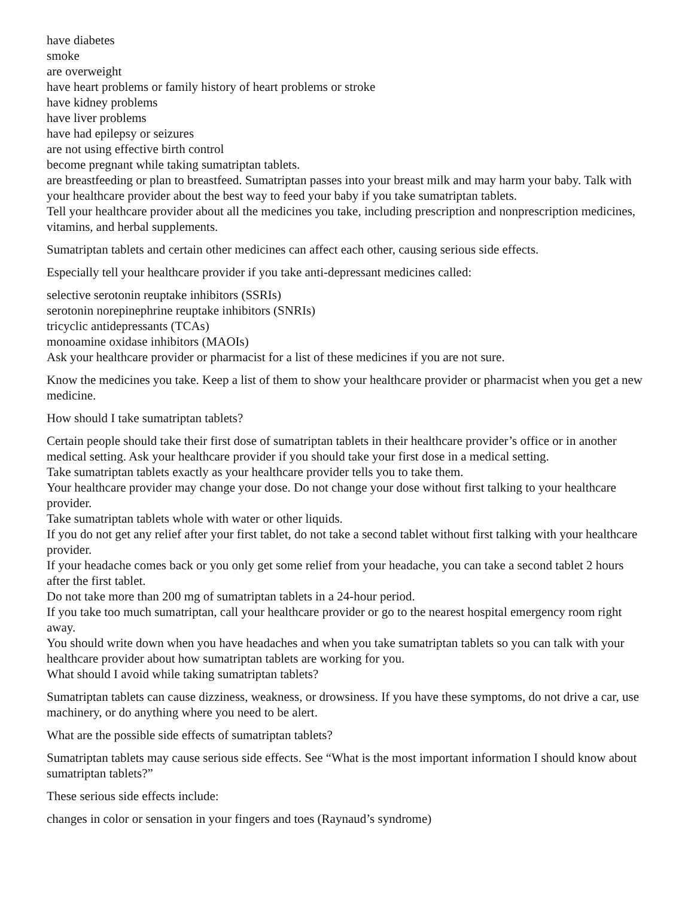have diabetes
smoke
are overweight
have heart problems or family history of heart problems or stroke
have kidney problems
have liver problems
have had epilepsy or seizures
are not using effective birth control
become pregnant while taking sumatriptan tablets.
are breastfeeding or plan to breastfeed. Sumatriptan passes into your breast milk and may harm your baby. Talk with your healthcare provider about the best way to feed your baby if you take sumatriptan tablets.
Tell your healthcare provider about all the medicines you take, including prescription and nonprescription medicines, vitamins, and herbal supplements.
Sumatriptan tablets and certain other medicines can affect each other, causing serious side effects.
Especially tell your healthcare provider if you take anti-depressant medicines called:
selective serotonin reuptake inhibitors (SSRIs)
serotonin norepinephrine reuptake inhibitors (SNRIs)
tricyclic antidepressants (TCAs)
monoamine oxidase inhibitors (MAOIs)
Ask your healthcare provider or pharmacist for a list of these medicines if you are not sure.
Know the medicines you take. Keep a list of them to show your healthcare provider or pharmacist when you get a new medicine.
How should I take sumatriptan tablets?
Certain people should take their first dose of sumatriptan tablets in their healthcare provider’s office or in another medical setting. Ask your healthcare provider if you should take your first dose in a medical setting.
Take sumatriptan tablets exactly as your healthcare provider tells you to take them.
Your healthcare provider may change your dose. Do not change your dose without first talking to your healthcare provider.
Take sumatriptan tablets whole with water or other liquids.
If you do not get any relief after your first tablet, do not take a second tablet without first talking with your healthcare provider.
If your headache comes back or you only get some relief from your headache, you can take a second tablet 2 hours after the first tablet.
Do not take more than 200 mg of sumatriptan tablets in a 24-hour period.
If you take too much sumatriptan, call your healthcare provider or go to the nearest hospital emergency room right away.
You should write down when you have headaches and when you take sumatriptan tablets so you can talk with your healthcare provider about how sumatriptan tablets are working for you.
What should I avoid while taking sumatriptan tablets?
Sumatriptan tablets can cause dizziness, weakness, or drowsiness. If you have these symptoms, do not drive a car, use machinery, or do anything where you need to be alert.
What are the possible side effects of sumatriptan tablets?
Sumatriptan tablets may cause serious side effects. See “What is the most important information I should know about sumatriptan tablets?”
These serious side effects include:
changes in color or sensation in your fingers and toes (Raynaud’s syndrome)